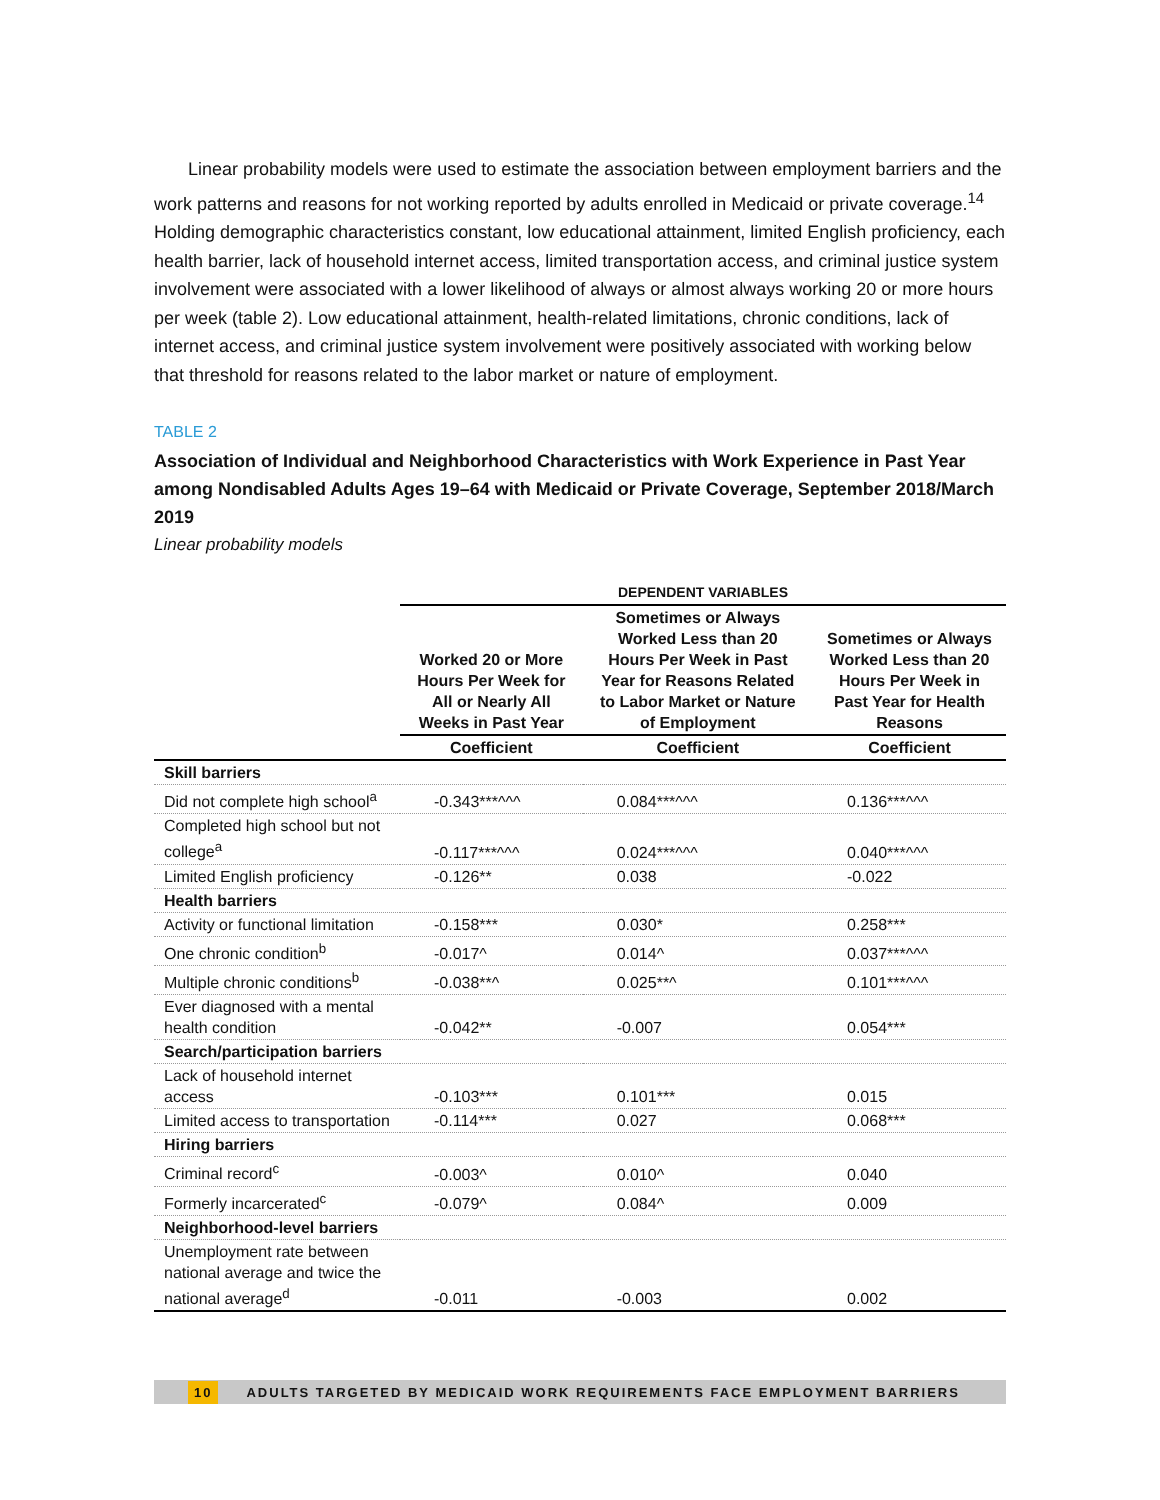Linear probability models were used to estimate the association between employment barriers and the work patterns and reasons for not working reported by adults enrolled in Medicaid or private coverage.<sup>14</sup> Holding demographic characteristics constant, low educational attainment, limited English proficiency, each health barrier, lack of household internet access, limited transportation access, and criminal justice system involvement were associated with a lower likelihood of always or almost always working 20 or more hours per week (table 2). Low educational attainment, health-related limitations, chronic conditions, lack of internet access, and criminal justice system involvement were positively associated with working below that threshold for reasons related to the labor market or nature of employment.
TABLE 2
Association of Individual and Neighborhood Characteristics with Work Experience in Past Year among Nondisabled Adults Ages 19–64 with Medicaid or Private Coverage, September 2018/March 2019
Linear probability models
| | DEPENDENT VARIABLES | | |
| --- | --- | --- | --- |
| | Worked 20 or More Hours Per Week for All or Nearly All Weeks in Past Year | Sometimes or Always Worked Less than 20 Hours Per Week in Past Year for Reasons Related to Labor Market or Nature of Employment | Sometimes or Always Worked Less than 20 Hours Per Week in Past Year for Health Reasons |
| | Coefficient | Coefficient | Coefficient |
| Skill barriers | | | |
| Did not complete high school<sup>a</sup> | -0.343***^^^ | 0.084***^^^ | 0.136***^^^ |
| Completed high school but not college<sup>a</sup> | -0.117***^^^ | 0.024***^^^ | 0.040***^^^ |
| Limited English proficiency | -0.126** | 0.038 | -0.022 |
| Health barriers | | | |
| Activity or functional limitation | -0.158*** | 0.030* | 0.258*** |
| One chronic condition<sup>b</sup> | -0.017^ | 0.014^ | 0.037***^^^ |
| Multiple chronic conditions<sup>b</sup> | -0.038**^ | 0.025**^ | 0.101***^^^ |
| Ever diagnosed with a mental health condition | -0.042** | -0.007 | 0.054*** |
| Search/participation barriers | | | |
| Lack of household internet access | -0.103*** | 0.101*** | 0.015 |
| Limited access to transportation | -0.114*** | 0.027 | 0.068*** |
| Hiring barriers | | | |
| Criminal record<sup>c</sup> | -0.003^ | 0.010^ | 0.040 |
| Formerly incarcerated<sup>c</sup> | -0.079^ | 0.084^ | 0.009 |
| Neighborhood-level barriers | | | |
| Unemployment rate between national average and twice the national average<sup>d</sup> | -0.011 | -0.003 | 0.002 |
10 ADULTS TARGETED BY MEDICAID WORK REQUIREMENTS FACE EMPLOYMENT BARRIERS